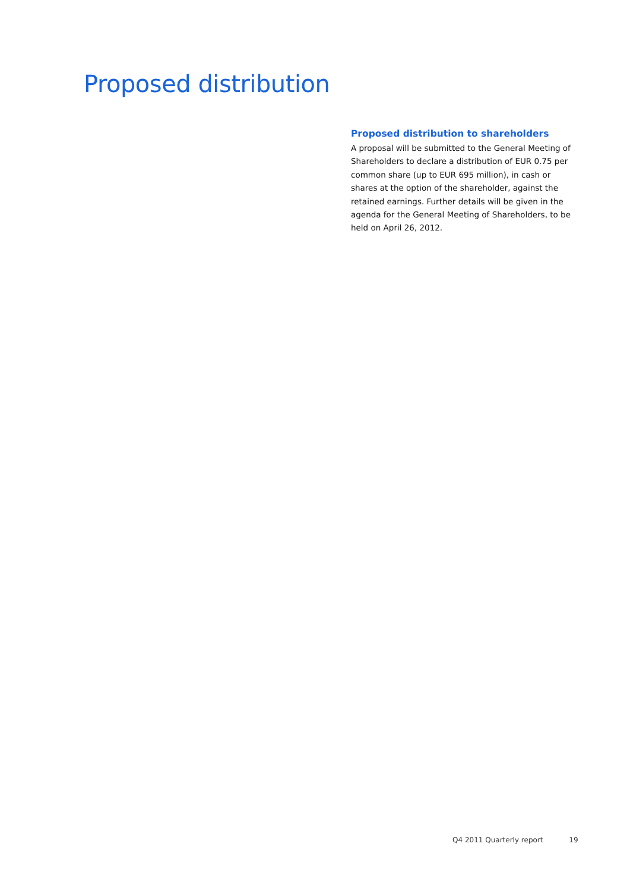Proposed distribution
Proposed distribution to shareholders
A proposal will be submitted to the General Meeting of Shareholders to declare a distribution of EUR 0.75 per common share (up to EUR 695 million), in cash or shares at the option of the shareholder, against the retained earnings. Further details will be given in the agenda for the General Meeting of Shareholders, to be held on April 26, 2012.
Q4 2011 Quarterly report 19